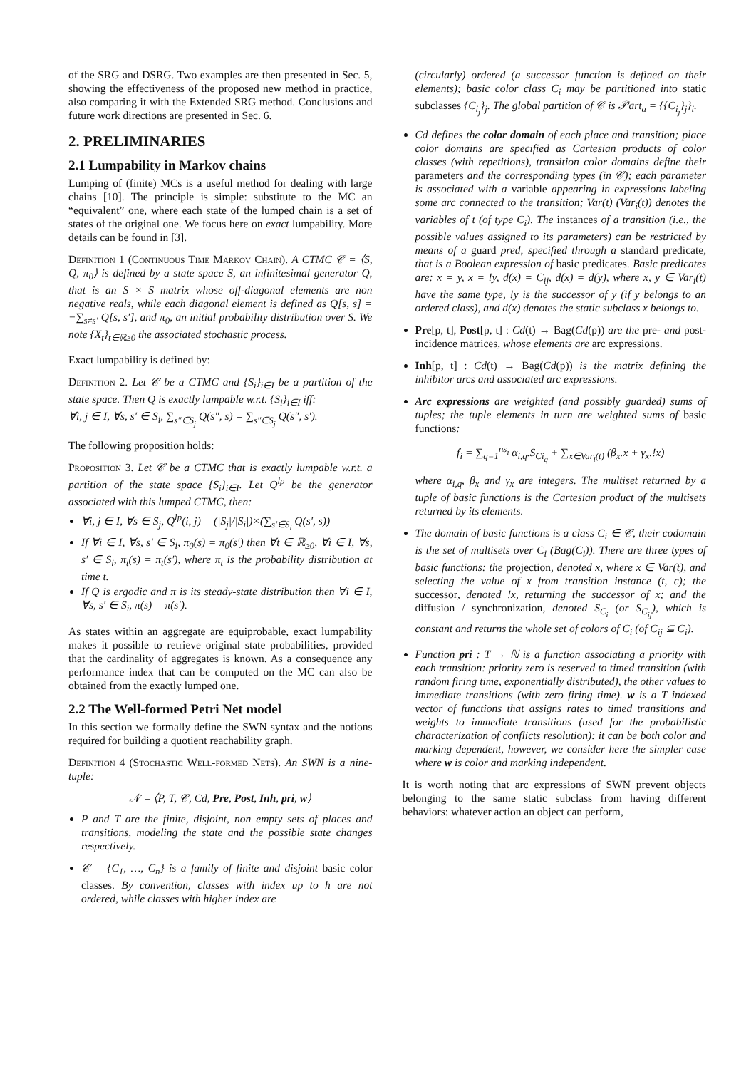of the SRG and DSRG. Two examples are then presented in Sec. 5, showing the effectiveness of the proposed new method in practice, also comparing it with the Extended SRG method. Conclusions and future work directions are presented in Sec. 6.
2. PRELIMINARIES
2.1 Lumpability in Markov chains
Lumping of (finite) MCs is a useful method for dealing with large chains [10]. The principle is simple: substitute to the MC an “equivalent” one, where each state of the lumped chain is a set of states of the original one. We focus here on exact lumpability. More details can be found in [3].
Definition 1 (Continuous Time Markov Chain). A CTMC 𝒞 = ⟨S, Q, π<sub>0</sub>⟩ is defined by a state space S, an infinitesimal generator Q, that is an S × S matrix whose off-diagonal elements are non negative reals, while each diagonal element is defined as Q[s, s] = −∑<sub>s≠s′</sub> Q[s, s′], and π<sub>0</sub>, an initial probability distribution over S. We note {X<sub>t</sub>}<sub>t∈ℝ≥0</sub> the associated stochastic process.
Exact lumpability is defined by:
Definition 2. Let 𝒞 be a CTMC and {S<sub>i</sub>}<sub>i∈I</sub> be a partition of the state space. Then Q is exactly lumpable w.r.t. {S<sub>i</sub>}<sub>i∈I</sub> iff:
∀i, j ∈ I, ∀s, s′ ∈ S<sub>i</sub>, ∑<sub>s″∈S<sub>j</sub></sub> Q(s″, s) = ∑<sub>s″∈S<sub>j</sub></sub> Q(s″, s′).
The following proposition holds:
Proposition 3. Let 𝒞 be a CTMC that is exactly lumpable w.r.t. a partition of the state space {S<sub>i</sub>}<sub>i∈I</sub>. Let Q<sup>lp</sup> be the generator associated with this lumped CTMC, then:
∀i, j ∈ I, ∀s ∈ S<sub>j</sub>, Q<sup>lp</sup>(i, j) = (|S<sub>j</sub>|/|S<sub>i</sub>|)×(∑<sub>s′∈S<sub>i</sub></sub> Q(s′, s))
If ∀i ∈ I, ∀s, s′ ∈ S<sub>i</sub>, π<sub>0</sub>(s) = π<sub>0</sub>(s′) then ∀t ∈ ℝ<sub>≥0</sub>, ∀i ∈ I, ∀s, s′ ∈ S<sub>i</sub>, π<sub>t</sub>(s) = π<sub>t</sub>(s′), where π<sub>t</sub> is the probability distribution at time t.
If Q is ergodic and π is its steady-state distribution then ∀i ∈ I, ∀s, s′ ∈ S<sub>i</sub>, π(s) = π(s′).
As states within an aggregate are equiprobable, exact lumpability makes it possible to retrieve original state probabilities, provided that the cardinality of aggregates is known. As a consequence any performance index that can be computed on the MC can also be obtained from the exactly lumped one.
2.2 The Well-formed Petri Net model
In this section we formally define the SWN syntax and the notions required for building a quotient reachability graph.
Definition 4 (Stochastic Well-formed Nets). An SWN is a nine-tuple:
𝒩 = ⟨P, T, 𝒞, Cd, Pre, Post, Inh, pri, w⟩
P and T are the finite, disjoint, non empty sets of places and transitions, modeling the state and the possible state changes respectively.
𝒞 = {C<sub>1</sub>, …, C<sub>n</sub>} is a family of finite and disjoint basic color classes. By convention, classes with index up to h are not ordered, while classes with higher index are
(circularly) ordered (a successor function is defined on their elements); basic color class C<sub>i</sub> may be partitioned into static subclasses {C<sub>i<sub>j</sub></sub>}<sub>j</sub>. The global partition of 𝒞 is 𝒫art<sub>a</sub> = {{C<sub>i<sub>j</sub></sub>}<sub>j</sub>}<sub>i</sub>.
Cd defines the color domain of each place and transition; place color domains are specified as Cartesian products of color classes (with repetitions), transition color domains define their parameters and the corresponding types (in 𝒞); each parameter is associated with a variable appearing in expressions labeling some arc connected to the transition; Var(t) (Var<sub>i</sub>(t)) denotes the variables of t (of type C<sub>i</sub>). The instances of a transition (i.e., the possible values assigned to its parameters) can be restricted by means of a guard pred, specified through a standard predicate, that is a Boolean expression of basic predicates. Basic predicates are: x = y, x = !y, d(x) = C<sub>ij</sub>, d(x) = d(y), where x, y ∈ Var<sub>i</sub>(t) have the same type, !y is the successor of y (if y belongs to an ordered class), and d(x) denotes the static subclass x belongs to.
Pre[p, t], Post[p, t] : Cd(t) → Bag(Cd(p)) are the pre- and post- incidence matrices, whose elements are arc expressions.
Inh[p, t] : Cd(t) → Bag(Cd(p)) is the matrix defining the inhibitor arcs and associated arc expressions.
Arc expressions are weighted (and possibly guarded) sums of tuples; the tuple elements in turn are weighted sums of basic functions:
f<sub>i</sub> = ∑<sub>q=1</sub><sup>ns<sub>i</sub></sup> α<sub>i,q</sub>.S<sub>Ci<sub>q</sub></sub> + ∑<sub>x∈Var<sub>i</sub>(t)</sub> (β<sub>x</sub>.x + γ<sub>x</sub>.!x)
where α<sub>i,q</sub>, β<sub>x</sub> and γ<sub>x</sub> are integers. The multiset returned by a tuple of basic functions is the Cartesian product of the multisets returned by its elements.
The domain of basic functions is a class C<sub>i</sub> ∈ 𝒞, their codomain is the set of multisets over C<sub>i</sub> (Bag(C<sub>i</sub>)). There are three types of basic functions: the projection, denoted x, where x ∈ Var(t), and selecting the value of x from transition instance (t, c); the successor, denoted !x, returning the successor of x; and the diffusion / synchronization, denoted S<sub>C<sub>i</sub></sub> (or S<sub>C<sub>ij</sub></sub>), which is constant and returns the whole set of colors of C<sub>i</sub> (of C<sub>ij</sub> ⊆ C<sub>i</sub>).
Function pri : T → ℕ is a function associating a priority with each transition: priority zero is reserved to timed transition (with random firing time, exponentially distributed), the other values to immediate transitions (with zero firing time). w is a T indexed vector of functions that assigns rates to timed transitions and weights to immediate transitions (used for the probabilistic characterization of conflicts resolution): it can be both color and marking dependent, however, we consider here the simpler case where w is color and marking independent.
It is worth noting that arc expressions of SWN prevent objects belonging to the same static subclass from having different behaviors: whatever action an object can perform,